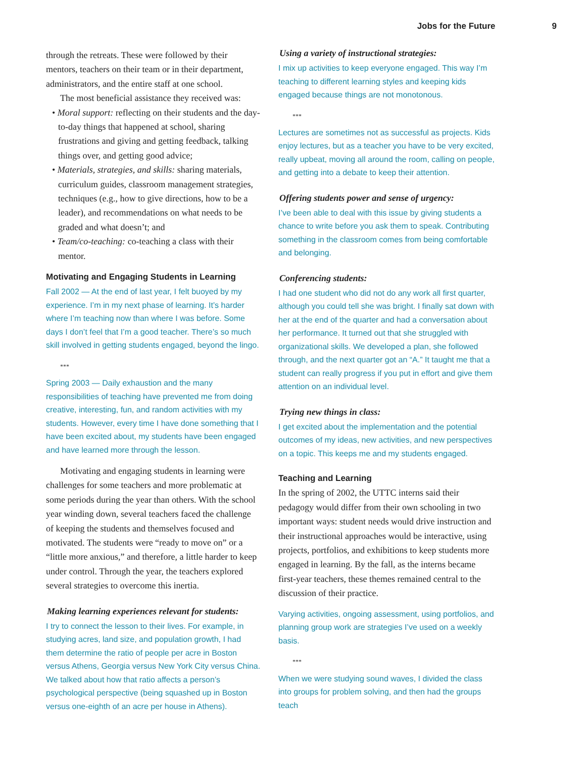Jobs for the Future 9
through the retreats. These were followed by their mentors, teachers on their team or in their department, administrators, and the entire staff at one school.
The most beneficial assistance they received was:
• Moral support: reflecting on their students and the day-to-day things that happened at school, sharing frustrations and giving and getting feedback, talking things over, and getting good advice;
• Materials, strategies, and skills: sharing materials, curriculum guides, classroom management strategies, techniques (e.g., how to give directions, how to be a leader), and recommendations on what needs to be graded and what doesn’t; and
• Team/co-teaching: co-teaching a class with their mentor.
Motivating and Engaging Students in Learning
Fall 2002 — At the end of last year, I felt buoyed by my experience. I’m in my next phase of learning. It’s harder where I’m teaching now than where I was before. Some days I don’t feel that I’m a good teacher. There’s so much skill involved in getting students engaged, beyond the lingo.
***
Spring 2003 — Daily exhaustion and the many responsibilities of teaching have prevented me from doing creative, interesting, fun, and random activities with my students. However, every time I have done something that I have been excited about, my students have been engaged and have learned more through the lesson.
Motivating and engaging students in learning were challenges for some teachers and more problematic at some periods during the year than others. With the school year winding down, several teachers faced the challenge of keeping the students and themselves focused and motivated. The students were “ready to move on” or a “little more anxious,” and therefore, a little harder to keep under control. Through the year, the teachers explored several strategies to overcome this inertia.
Making learning experiences relevant for students:
I try to connect the lesson to their lives. For example, in studying acres, land size, and population growth, I had them determine the ratio of people per acre in Boston versus Athens, Georgia versus New York City versus China. We talked about how that ratio affects a person’s psychological perspective (being squashed up in Boston versus one-eighth of an acre per house in Athens).
Using a variety of instructional strategies:
I mix up activities to keep everyone engaged. This way I’m teaching to different learning styles and keeping kids engaged because things are not monotonous.
***
Lectures are sometimes not as successful as projects. Kids enjoy lectures, but as a teacher you have to be very excited, really upbeat, moving all around the room, calling on people, and getting into a debate to keep their attention.
Offering students power and sense of urgency:
I’ve been able to deal with this issue by giving students a chance to write before you ask them to speak. Contributing something in the classroom comes from being comfortable and belonging.
Conferencing students:
I had one student who did not do any work all first quarter, although you could tell she was bright. I finally sat down with her at the end of the quarter and had a conversation about her performance. It turned out that she struggled with organizational skills. We developed a plan, she followed through, and the next quarter got an “A.” It taught me that a student can really progress if you put in effort and give them attention on an individual level.
Trying new things in class:
I get excited about the implementation and the potential outcomes of my ideas, new activities, and new perspectives on a topic. This keeps me and my students engaged.
Teaching and Learning
In the spring of 2002, the UTTC interns said their pedagogy would differ from their own schooling in two important ways: student needs would drive instruction and their instructional approaches would be interactive, using projects, portfolios, and exhibitions to keep students more engaged in learning. By the fall, as the interns became first-year teachers, these themes remained central to the discussion of their practice.
Varying activities, ongoing assessment, using portfolios, and planning group work are strategies I’ve used on a weekly basis.
***
When we were studying sound waves, I divided the class into groups for problem solving, and then had the groups teach